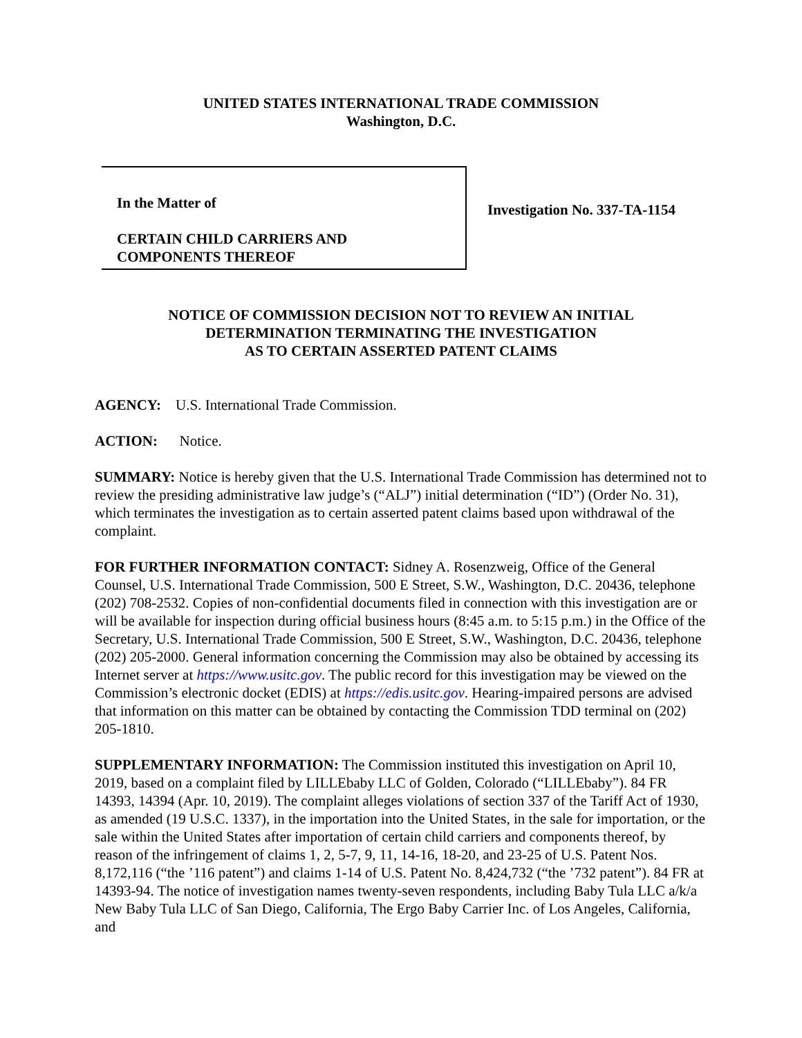UNITED STATES INTERNATIONAL TRADE COMMISSION
Washington, D.C.
In the Matter of
CERTAIN CHILD CARRIERS AND
COMPONENTS THEREOF
Investigation No. 337-TA-1154
NOTICE OF COMMISSION DECISION NOT TO REVIEW AN INITIAL
DETERMINATION TERMINATING THE INVESTIGATION
AS TO CERTAIN ASSERTED PATENT CLAIMS
AGENCY: U.S. International Trade Commission.
ACTION: Notice.
SUMMARY: Notice is hereby given that the U.S. International Trade Commission has determined not to review the presiding administrative law judge’s (“ALJ”) initial determination (“ID”) (Order No. 31), which terminates the investigation as to certain asserted patent claims based upon withdrawal of the complaint.
FOR FURTHER INFORMATION CONTACT: Sidney A. Rosenzweig, Office of the General Counsel, U.S. International Trade Commission, 500 E Street, S.W., Washington, D.C. 20436, telephone (202) 708-2532. Copies of non-confidential documents filed in connection with this investigation are or will be available for inspection during official business hours (8:45 a.m. to 5:15 p.m.) in the Office of the Secretary, U.S. International Trade Commission, 500 E Street, S.W., Washington, D.C. 20436, telephone (202) 205-2000. General information concerning the Commission may also be obtained by accessing its Internet server at https://www.usitc.gov. The public record for this investigation may be viewed on the Commission’s electronic docket (EDIS) at https://edis.usitc.gov. Hearing-impaired persons are advised that information on this matter can be obtained by contacting the Commission TDD terminal on (202) 205-1810.
SUPPLEMENTARY INFORMATION: The Commission instituted this investigation on April 10, 2019, based on a complaint filed by LILLEbaby LLC of Golden, Colorado (“LILLEbaby”). 84 FR 14393, 14394 (Apr. 10, 2019). The complaint alleges violations of section 337 of the Tariff Act of 1930, as amended (19 U.S.C. 1337), in the importation into the United States, in the sale for importation, or the sale within the United States after importation of certain child carriers and components thereof, by reason of the infringement of claims 1, 2, 5-7, 9, 11, 14-16, 18-20, and 23-25 of U.S. Patent Nos. 8,172,116 (“the ’116 patent”) and claims 1-14 of U.S. Patent No. 8,424,732 (“the ’732 patent”). 84 FR at 14393-94. The notice of investigation names twenty-seven respondents, including Baby Tula LLC a/k/a New Baby Tula LLC of San Diego, California, The Ergo Baby Carrier Inc. of Los Angeles, California, and